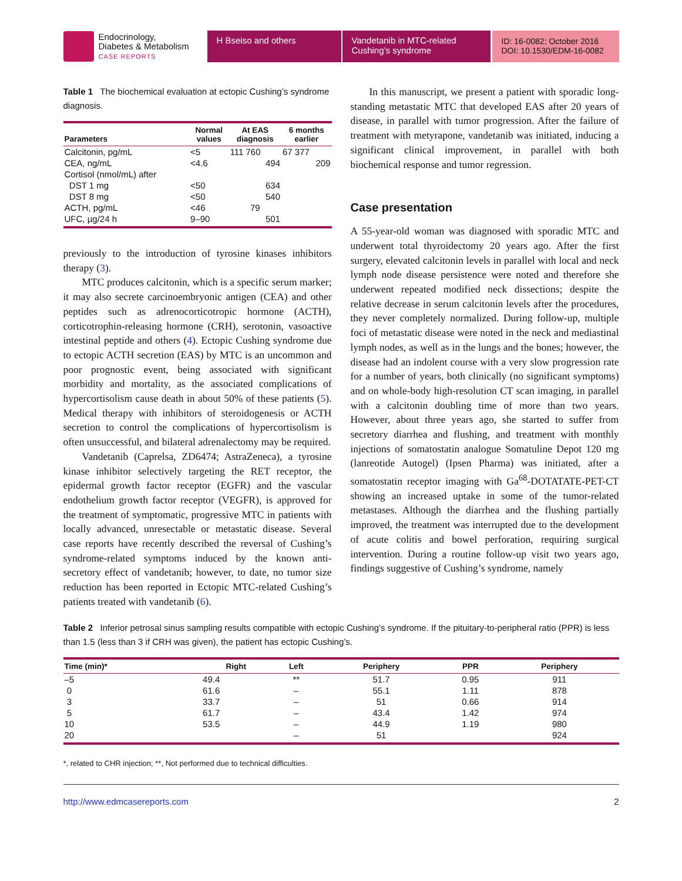Endocrinology,
Diabetes & Metabolism
CASE REPORTS
H Bseiso and others Vandetanib in MTC-related Cushing’s syndrome
ID: 16-0082; October 2016
DOI: 10.1530/EDM-16-0082
Table 1 The biochemical evaluation at ectopic Cushing’s syndrome diagnosis.
| Parameters | Normal values | At EAS diagnosis | 6 months earlier |
| --- | --- | --- | --- |
| Calcitonin, pg/mL | <5 | 111 760 | 67 377 |
| CEA, ng/mL | <4.6 | 494 | 209 |
| Cortisol (nmol/mL) after | | | |
| DST 1 mg | <50 | 634 | |
| DST 8 mg | <50 | 540 | |
| ACTH, pg/mL | <46 | 79 | |
| UFC, µg/24 h | 9–90 | 501 | |
previously to the introduction of tyrosine kinases inhibitors therapy (3).
MTC produces calcitonin, which is a specific serum marker; it may also secrete carcinoembryonic antigen (CEA) and other peptides such as adrenocorticotropic hormone (ACTH), corticotrophin-releasing hormone (CRH), serotonin, vasoactive intestinal peptide and others (4). Ectopic Cushing syndrome due to ectopic ACTH secretion (EAS) by MTC is an uncommon and poor prognostic event, being associated with significant morbidity and mortality, as the associated complications of hypercortisolism cause death in about 50% of these patients (5). Medical therapy with inhibitors of steroidogenesis or ACTH secretion to control the complications of hypercortisolism is often unsuccessful, and bilateral adrenalectomy may be required.
Vandetanib (Caprelsa, ZD6474; AstraZeneca), a tyrosine kinase inhibitor selectively targeting the RET receptor, the epidermal growth factor receptor (EGFR) and the vascular endothelium growth factor receptor (VEGFR), is approved for the treatment of symptomatic, progressive MTC in patients with locally advanced, unresectable or metastatic disease. Several case reports have recently described the reversal of Cushing’s syndrome-related symptoms induced by the known anti-secretory effect of vandetanib; however, to date, no tumor size reduction has been reported in Ectopic MTC-related Cushing’s patients treated with vandetanib (6).
In this manuscript, we present a patient with sporadic long-standing metastatic MTC that developed EAS after 20 years of disease, in parallel with tumor progression. After the failure of treatment with metyrapone, vandetanib was initiated, inducing a significant clinical improvement, in parallel with both biochemical response and tumor regression.
Case presentation
A 55-year-old woman was diagnosed with sporadic MTC and underwent total thyroidectomy 20 years ago. After the first surgery, elevated calcitonin levels in parallel with local and neck lymph node disease persistence were noted and therefore she underwent repeated modified neck dissections; despite the relative decrease in serum calcitonin levels after the procedures, they never completely normalized. During follow-up, multiple foci of metastatic disease were noted in the neck and mediastinal lymph nodes, as well as in the lungs and the bones; however, the disease had an indolent course with a very slow progression rate for a number of years, both clinically (no significant symptoms) and on whole-body high-resolution CT scan imaging, in parallel with a calcitonin doubling time of more than two years. However, about three years ago, she started to suffer from secretory diarrhea and flushing, and treatment with monthly injections of somatostatin analogue Somatuline Depot 120 mg (lanreotide Autogel) (Ipsen Pharma) was initiated, after a somatostatin receptor imaging with Ga<sup>68</sup>-DOTATATE-PET-CT showing an increased uptake in some of the tumor-related metastases. Although the diarrhea and the flushing partially improved, the treatment was interrupted due to the development of acute colitis and bowel perforation, requiring surgical intervention. During a routine follow-up visit two years ago, findings suggestive of Cushing’s syndrome, namely
Table 2 Inferior petrosal sinus sampling results compatible with ectopic Cushing’s syndrome. If the pituitary-to-peripheral ratio (PPR) is less than 1.5 (less than 3 if CRH was given), the patient has ectopic Cushing’s.
| Time (min)* | Right | Left | Periphery | PPR | Periphery |
| --- | --- | --- | --- | --- | --- |
| –5 | 49.4 | ** | 51.7 | 0.95 | 911 |
| 0 | 61.6 | – | 55.1 | 1.11 | 878 |
| 3 | 33.7 | – | 51 | 0.66 | 914 |
| 5 | 61.7 | – | 43.4 | 1.42 | 974 |
| 10 | 53.5 | – | 44.9 | 1.19 | 980 |
| 20 | | – | 51 | | 924 |
*, related to CHR injection; **, Not performed due to technical difficulties.
http://www.edmcasereports.com 2